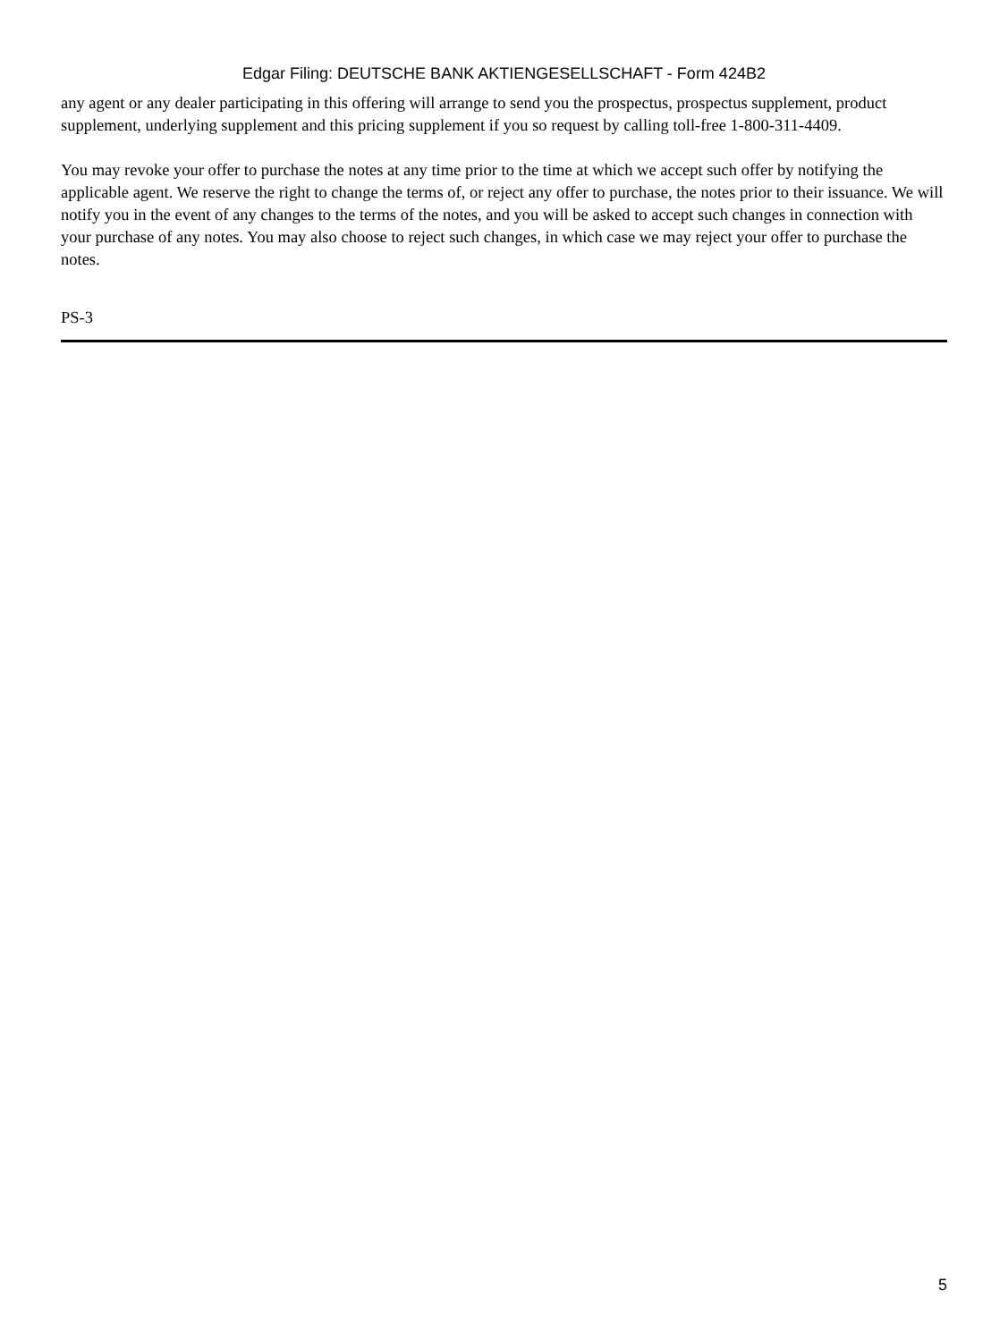Edgar Filing: DEUTSCHE BANK AKTIENGESELLSCHAFT - Form 424B2
any agent or any dealer participating in this offering will arrange to send you the prospectus, prospectus supplement, product supplement, underlying supplement and this pricing supplement if you so request by calling toll-free 1-800-311-4409.
You may revoke your offer to purchase the notes at any time prior to the time at which we accept such offer by notifying the applicable agent. We reserve the right to change the terms of, or reject any offer to purchase, the notes prior to their issuance. We will notify you in the event of any changes to the terms of the notes, and you will be asked to accept such changes in connection with your purchase of any notes. You may also choose to reject such changes, in which case we may reject your offer to purchase the notes.
PS-3
5